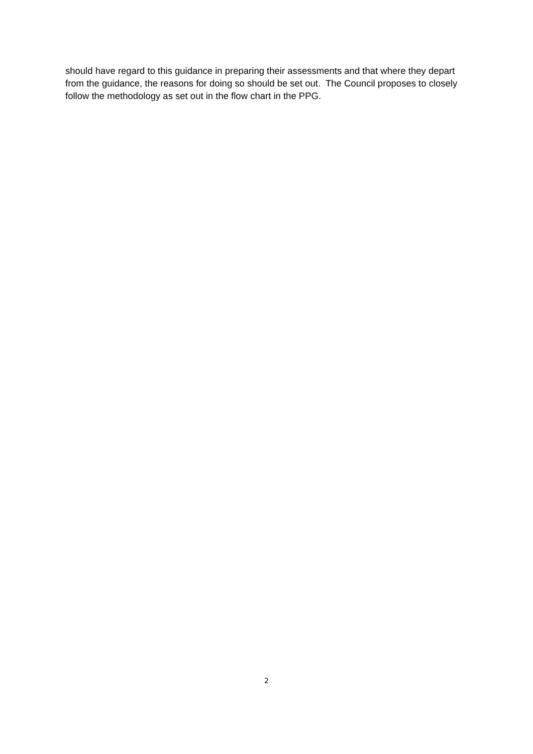should have regard to this guidance in preparing their assessments and that where they depart from the guidance, the reasons for doing so should be set out. The Council proposes to closely follow the methodology as set out in the flow chart in the PPG.
2